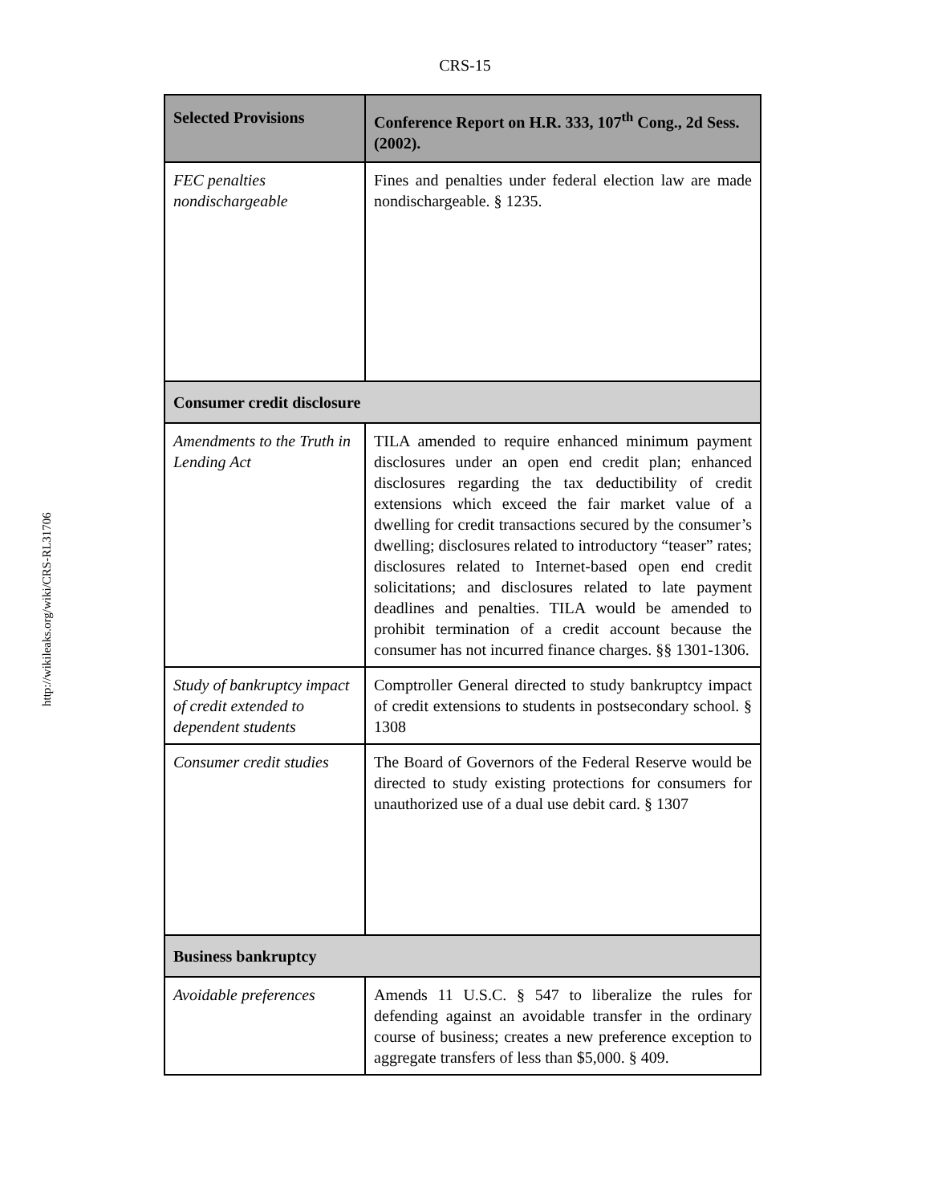CRS-15
http://wikileaks.org/wiki/CRS-RL31706
| Selected Provisions | Conference Report on H.R. 333, 107<sup>th</sup> Cong., 2d Sess. (2002). |
| --- | --- |
| FEC penalties nondischargeable | Fines and penalties under federal election law are made nondischargeable. § 1235. |
| Consumer credit disclosure | |
| Amendments to the Truth in Lending Act | TILA amended to require enhanced minimum payment disclosures under an open end credit plan; enhanced disclosures regarding the tax deductibility of credit extensions which exceed the fair market value of a dwelling for credit transactions secured by the consumer’s dwelling; disclosures related to introductory “teaser” rates; disclosures related to Internet-based open end credit solicitations; and disclosures related to late payment deadlines and penalties. TILA would be amended to prohibit termination of a credit account because the consumer has not incurred finance charges. §§ 1301-1306. |
| Study of bankruptcy impact of credit extended to dependent students | Comptroller General directed to study bankruptcy impact of credit extensions to students in postsecondary school. § 1308 |
| Consumer credit studies | The Board of Governors of the Federal Reserve would be directed to study existing protections for consumers for unauthorized use of a dual use debit card. § 1307 |
| Business bankruptcy | |
| Avoidable preferences | Amends 11 U.S.C. § 547 to liberalize the rules for defending against an avoidable transfer in the ordinary course of business; creates a new preference exception to aggregate transfers of less than $5,000. § 409. |